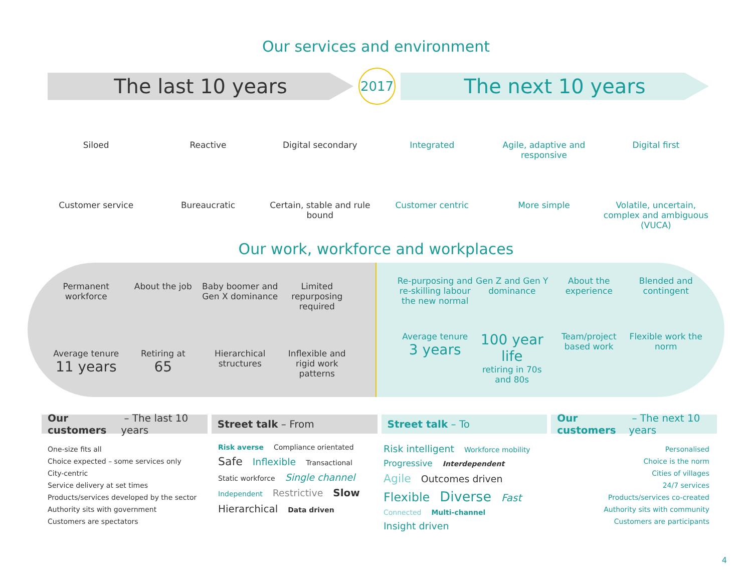Our services and environment
The last 10 years
2017
The next 10 years
Siloed
Reactive
Digital secondary
Integrated
Agile, adaptive and responsive
Digital first
Customer service
Bureaucratic
Certain, stable and rule bound
Customer centric
More simple
Volatile, uncertain, complex and ambiguous (VUCA)
Our work, workforce and workplaces
Permanent workforce
About the job
Baby boomer and Gen X dominance
Limited repurposing required
Average tenure
11 years
Retiring at
65
Hierarchical structures
Inflexible and rigid work patterns
Re-purposing and re-skilling labour the new normal
Gen Z and Gen Y dominance
About the experience
Blended and contingent
Average tenure
3 years
100 year life
retiring in 70s and 80s
Team/project based work
Flexible work the norm
Our customers – The last 10 years
Street talk – From Street talk – To Our customers – The next 10 years
One-size fits all
Choice expected – some services only
City-centric
Service delivery at set times
Products/services developed by the sector
Authority sits with government
Customers are spectators
Risk averse Compliance orientated Safe Inflexible Transactional Static workforce Single channel Independent Restrictive Slow Hierarchical Data driven
Risk intelligent Workforce mobility Progressive Interdependent Agile Outcomes driven Flexible Diverse Fast Connected Multi-channel Insight driven
Personalised
Choice is the norm
Cities of villages
24/7 services
Products/services co-created
Authority sits with community
Customers are participants
4